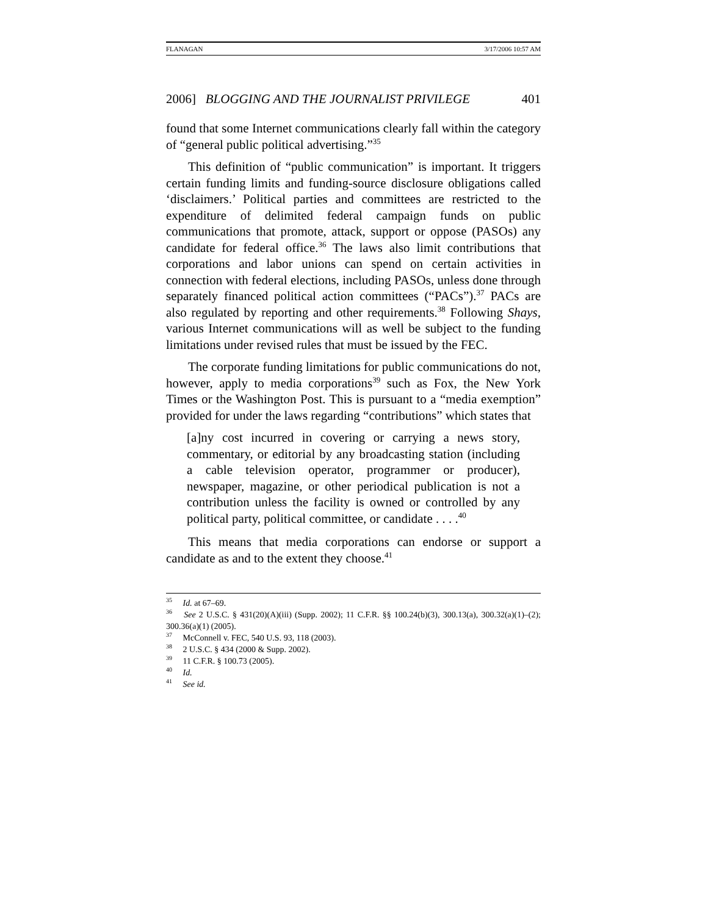FLANAGAN 3/17/2006 10:57 AM
2006] BLOGGING AND THE JOURNALIST PRIVILEGE 401
found that some Internet communications clearly fall within the category of “general public political advertising.”<sup>35</sup>
This definition of “public communication” is important. It triggers certain funding limits and funding-source disclosure obligations called ‘disclaimers.’ Political parties and committees are restricted to the expenditure of delimited federal campaign funds on public communications that promote, attack, support or oppose (PASOs) any candidate for federal office.<sup>36</sup> The laws also limit contributions that corporations and labor unions can spend on certain activities in connection with federal elections, including PASOs, unless done through separately financed political action committees (“PACs”).<sup>37</sup> PACs are also regulated by reporting and other requirements.<sup>38</sup> Following Shays, various Internet communications will as well be subject to the funding limitations under revised rules that must be issued by the FEC.
The corporate funding limitations for public communications do not, however, apply to media corporations<sup>39</sup> such as Fox, the New York Times or the Washington Post. This is pursuant to a “media exemption” provided for under the laws regarding “contributions” which states that
[a]ny cost incurred in covering or carrying a news story, commentary, or editorial by any broadcasting station (including a cable television operator, programmer or producer), newspaper, magazine, or other periodical publication is not a contribution unless the facility is owned or controlled by any political party, political committee, or candidate . . . .<sup>40</sup>
This means that media corporations can endorse or support a candidate as and to the extent they choose.<sup>41</sup>
<sup>35</sup> Id. at 67–69.
<sup>36</sup> See 2 U.S.C. § 431(20)(A)(iii) (Supp. 2002); 11 C.F.R. §§ 100.24(b)(3), 300.13(a), 300.32(a)(1)–(2); 300.36(a)(1) (2005).
<sup>37</sup> McConnell v. FEC, 540 U.S. 93, 118 (2003).
<sup>38</sup> 2 U.S.C. § 434 (2000 & Supp. 2002).
<sup>39</sup> 11 C.F.R. § 100.73 (2005).
<sup>40</sup> Id.
<sup>41</sup> See id.